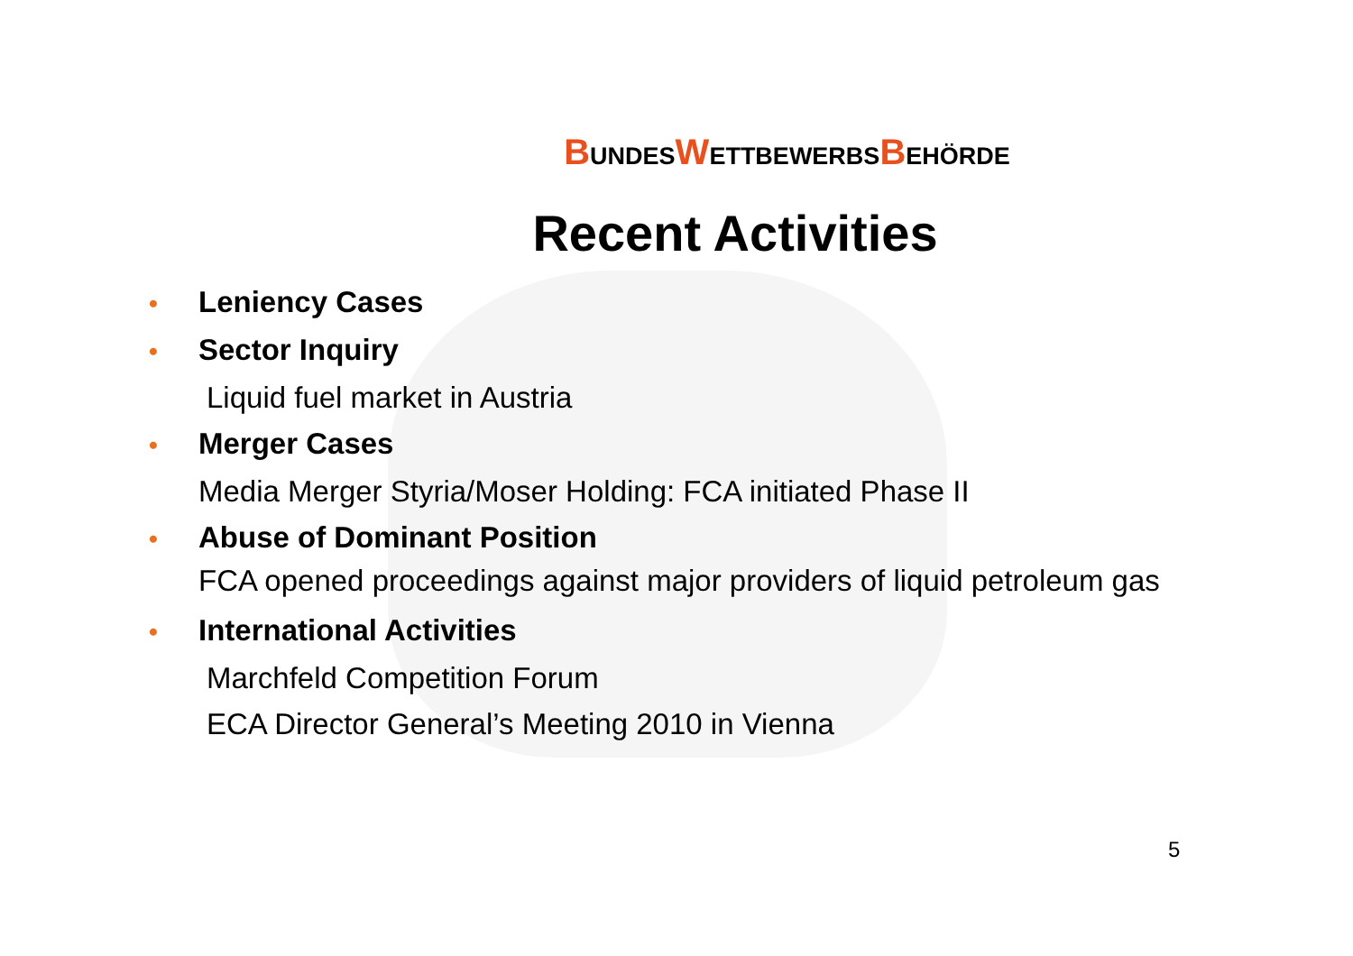BUNDESWETTBEWERBSBEHÖRDE
Recent Activities
• Leniency Cases
• Sector Inquiry
Liquid fuel market in Austria
• Merger Cases
Media Merger Styria/Moser Holding: FCA initiated Phase II
• Abuse of Dominant Position
FCA opened proceedings against major providers of liquid petroleum gas
• International Activities
Marchfeld Competition Forum
ECA Director General’s Meeting 2010 in Vienna
5